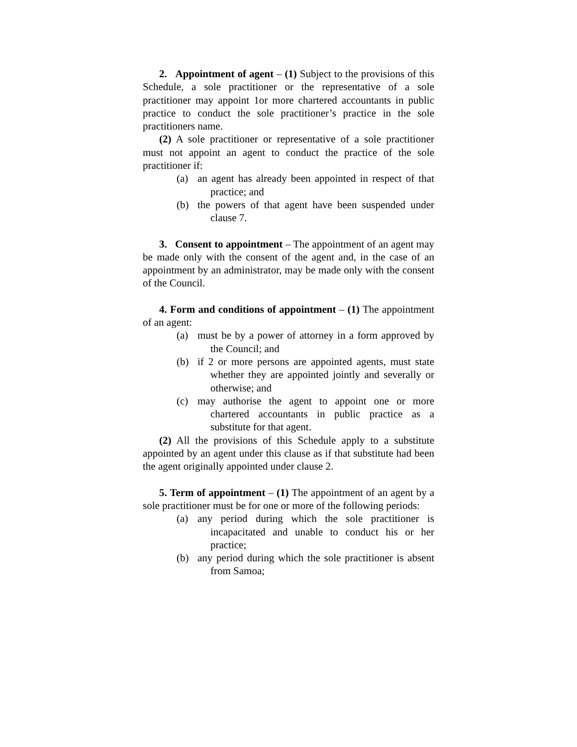2. Appointment of agent – (1) Subject to the provisions of this Schedule, a sole practitioner or the representative of a sole practitioner may appoint 1or more chartered accountants in public practice to conduct the sole practitioner’s practice in the sole practitioners name.
(2) A sole practitioner or representative of a sole practitioner must not appoint an agent to conduct the practice of the sole practitioner if:
(a) an agent has already been appointed in respect of that practice; and
(b) the powers of that agent have been suspended under clause 7.
3. Consent to appointment – The appointment of an agent may be made only with the consent of the agent and, in the case of an appointment by an administrator, may be made only with the consent of the Council.
4. Form and conditions of appointment – (1) The appointment of an agent:
(a) must be by a power of attorney in a form approved by the Council; and
(b) if 2 or more persons are appointed agents, must state whether they are appointed jointly and severally or otherwise; and
(c) may authorise the agent to appoint one or more chartered accountants in public practice as a substitute for that agent.
(2) All the provisions of this Schedule apply to a substitute appointed by an agent under this clause as if that substitute had been the agent originally appointed under clause 2.
5. Term of appointment – (1) The appointment of an agent by a sole practitioner must be for one or more of the following periods:
(a) any period during which the sole practitioner is incapacitated and unable to conduct his or her practice;
(b) any period during which the sole practitioner is absent from Samoa;